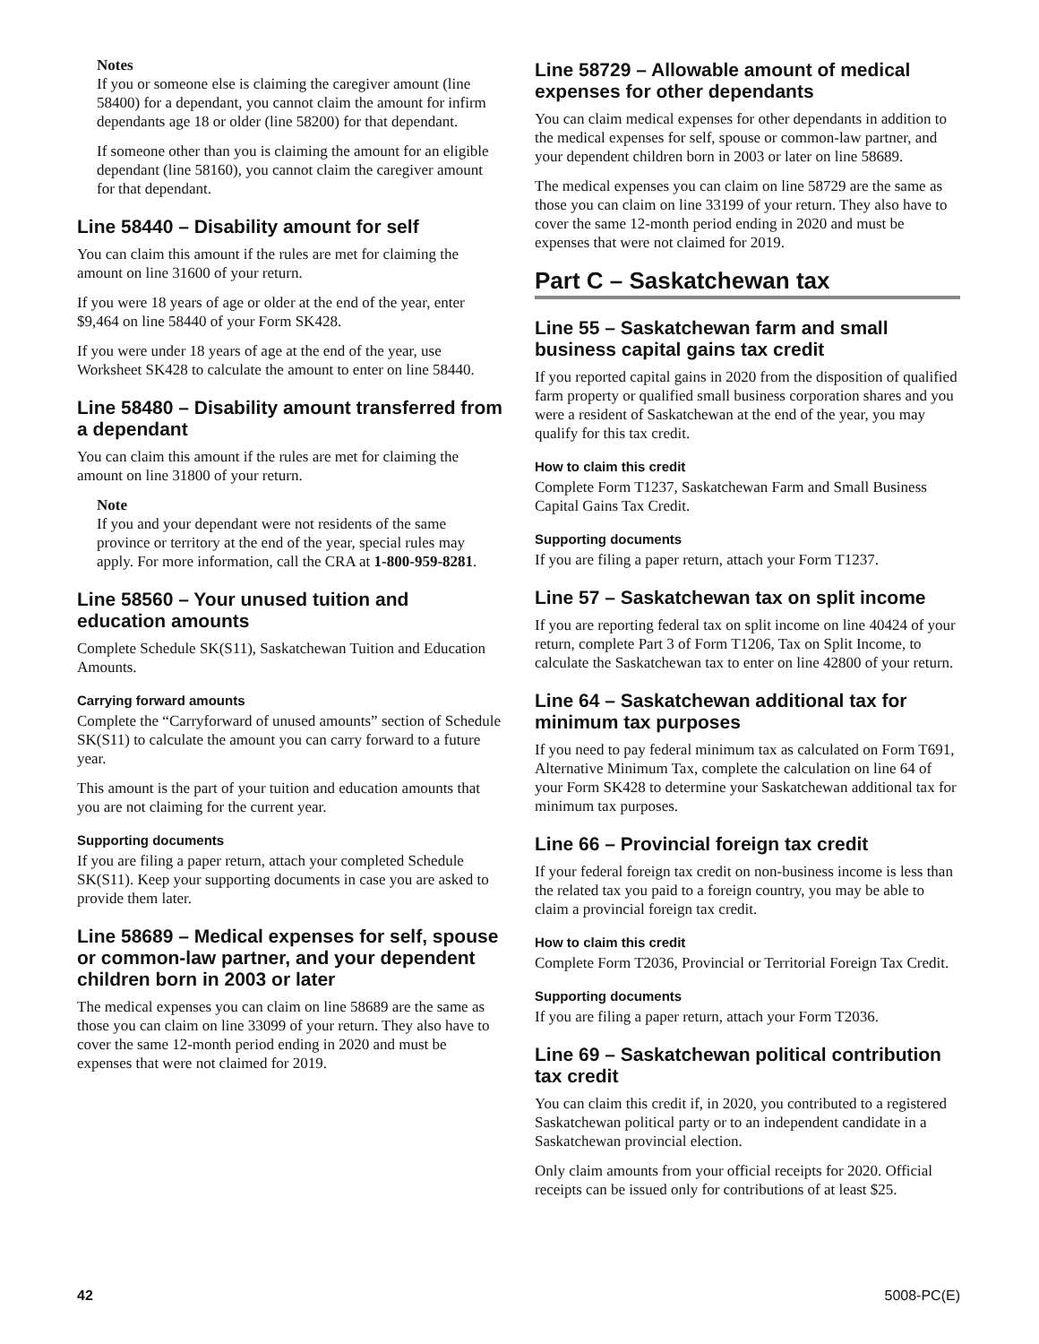Notes
If you or someone else is claiming the caregiver amount (line 58400) for a dependant, you cannot claim the amount for infirm dependants age 18 or older (line 58200) for that dependant.
If someone other than you is claiming the amount for an eligible dependant (line 58160), you cannot claim the caregiver amount for that dependant.
Line 58440 – Disability amount for self
You can claim this amount if the rules are met for claiming the amount on line 31600 of your return.
If you were 18 years of age or older at the end of the year, enter $9,464 on line 58440 of your Form SK428.
If you were under 18 years of age at the end of the year, use Worksheet SK428 to calculate the amount to enter on line 58440.
Line 58480 – Disability amount transferred from a dependant
You can claim this amount if the rules are met for claiming the amount on line 31800 of your return.
Note
If you and your dependant were not residents of the same province or territory at the end of the year, special rules may apply. For more information, call the CRA at 1-800-959-8281.
Line 58560 – Your unused tuition and education amounts
Complete Schedule SK(S11), Saskatchewan Tuition and Education Amounts.
Carrying forward amounts
Complete the “Carryforward of unused amounts” section of Schedule SK(S11) to calculate the amount you can carry forward to a future year.
This amount is the part of your tuition and education amounts that you are not claiming for the current year.
Supporting documents
If you are filing a paper return, attach your completed Schedule SK(S11). Keep your supporting documents in case you are asked to provide them later.
Line 58689 – Medical expenses for self, spouse or common-law partner, and your dependent children born in 2003 or later
The medical expenses you can claim on line 58689 are the same as those you can claim on line 33099 of your return. They also have to cover the same 12-month period ending in 2020 and must be expenses that were not claimed for 2019.
Line 58729 – Allowable amount of medical expenses for other dependants
You can claim medical expenses for other dependants in addition to the medical expenses for self, spouse or common-law partner, and your dependent children born in 2003 or later on line 58689.
The medical expenses you can claim on line 58729 are the same as those you can claim on line 33199 of your return. They also have to cover the same 12-month period ending in 2020 and must be expenses that were not claimed for 2019.
Part C – Saskatchewan tax
Line 55 – Saskatchewan farm and small business capital gains tax credit
If you reported capital gains in 2020 from the disposition of qualified farm property or qualified small business corporation shares and you were a resident of Saskatchewan at the end of the year, you may qualify for this tax credit.
How to claim this credit
Complete Form T1237, Saskatchewan Farm and Small Business Capital Gains Tax Credit.
Supporting documents
If you are filing a paper return, attach your Form T1237.
Line 57 – Saskatchewan tax on split income
If you are reporting federal tax on split income on line 40424 of your return, complete Part 3 of Form T1206, Tax on Split Income, to calculate the Saskatchewan tax to enter on line 42800 of your return.
Line 64 – Saskatchewan additional tax for minimum tax purposes
If you need to pay federal minimum tax as calculated on Form T691, Alternative Minimum Tax, complete the calculation on line 64 of your Form SK428 to determine your Saskatchewan additional tax for minimum tax purposes.
Line 66 – Provincial foreign tax credit
If your federal foreign tax credit on non-business income is less than the related tax you paid to a foreign country, you may be able to claim a provincial foreign tax credit.
How to claim this credit
Complete Form T2036, Provincial or Territorial Foreign Tax Credit.
Supporting documents
If you are filing a paper return, attach your Form T2036.
Line 69 – Saskatchewan political contribution tax credit
You can claim this credit if, in 2020, you contributed to a registered Saskatchewan political party or to an independent candidate in a Saskatchewan provincial election.
Only claim amounts from your official receipts for 2020. Official receipts can be issued only for contributions of at least $25.
42 5008-PC(E)